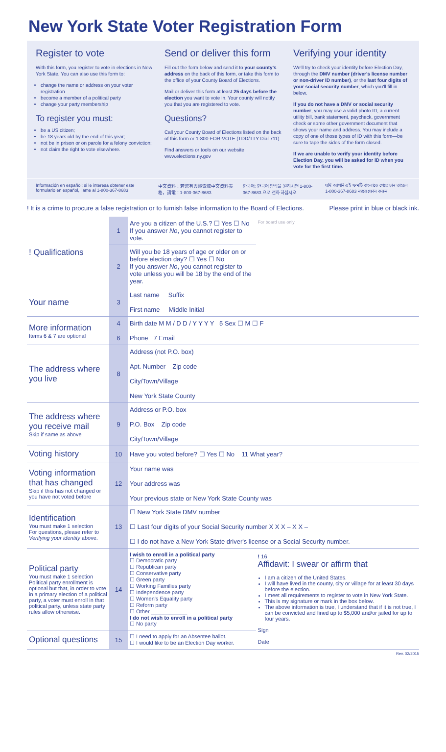New York State Voter Registration Form
Register to vote
With this form, you register to vote in elections in New York State. You can also use this form to:
change the name or address on your voter registration
become a member of a political party
change your party membership
To register you must:
be a US citizen;
be 18 years old by the end of this year;
not be in prison or on parole for a felony conviction;
not claim the right to vote elsewhere.
Send or deliver this form
Fill out the form below and send it to your county's address on the back of this form, or take this form to the office of your County Board of Elections.
Mail or deliver this form at least 25 days before the election you want to vote in. Your county will notify you that you are registered to vote.
Questions?
Call your County Board of Elections listed on the back of this form or 1-800-FOR-VOTE (TDD/TTY Dial 711)
Find answers or tools on our website www.elections.ny.gov
Verifying your identity
We'll try to check your identity before Election Day, through the DMV number (driver's license number or non-driver ID number), or the last four digits of your social security number, which you'll fill in below.
If you do not have a DMV or social security number, you may use a valid photo ID, a current utility bill, bank statement, paycheck, government check or some other government document that shows your name and address. You may include a copy of one of those types of ID with this form—be sure to tape the sides of the form closed.
If we are unable to verify your identity before Election Day, you will be asked for ID when you vote for the first time.
Información en español: si le interesa obtener este formulario en español, llame al 1-800-367-8683 中文資料：若您有興趣索取中文資料表格，請電：1-800-367-8683 한국어: 한국어 양식을 원하시면 1-800-367-8683 으로 전화 하십시오. যদি আপনি এই ফমটি বাংলাতে পেতে চান তাহলে 1-800-367-8683 নম্বরে ফোন করুন
! It is a crime to procure a false registration or to furnish false information to the Board of Elections. Please print in blue or black ink.
| ! Qualifications | 1 | Are you a citizen of the U.S.? ☐ Yes ☐ No If you answer No , you cannot register to vote. | For board use only |
| | 2 | Will you be 18 years of age or older on or before election day? ☐ Yes ☐ No If you answer No , you cannot register to vote unless you will be 18 by the end of the year. | |
| Your name | 3 | Last name Suffix First name Middle Initial | |
| More information Items 6 & 7 are optional | 4 6 | Birth date M M / D D / Y Y Y Y 5 Sex ☐ M ☐ F Phone 7 Email | |
| The address where you live | 8 | Address (not P.O. box) Apt. Number Zip code City/Town/Village New York State County | |
| The address where you receive mail Skip if same as above | 9 | Address or P.O. box P.O. Box Zip code City/Town/Village | |
| Voting history | 10 | Have you voted before? ☐ Yes ☐ No 11 What year? | |
| Voting information that has changed Skip if this has not changed or you have not voted before | 12 | Your name was Your address was Your previous state or New York State County was | |
| Identification You must make 1 selection For questions, please refer to Verifying your identity above. | 13 | ☐ New York State DMV number ☐ Last four digits of your Social Security number X X X – X X – ☐ I do not have a New York State driver's license or a Social Security number. | |
| Political party You must make 1 selection Political party enrollment is optional but that, in order to vote in a primary election of a political party, a voter must enroll in that political party, unless state party rules allow otherwise. | 14 | I wish to enroll in a political party ☐ Democratic party ☐ Republican party ☐ Conservative party ☐ Green party ☐ Working Families party ☐ Independence party ☐ Women's Equality party ☐ Reform party ☐ Other ____________ I do not wish to enroll in a political party ☐ No party | ! 16 Affidavit: I swear or affirm that I am a citizen of the United States. I will have lived in the county, city or village for at least 30 days before the election. I meet all requirements to register to vote in New York State. This is my signature or mark in the box below. The above information is true, I understand that if it is not true, I can be convicted and fined up to $5,000 and/or jailed for up to four years. Sign Date |
| Optional questions | 15 | ☐ I need to apply for an Absentee ballot. ☐ I would like to be an Election Day worker. | |
Rev. 02/2015